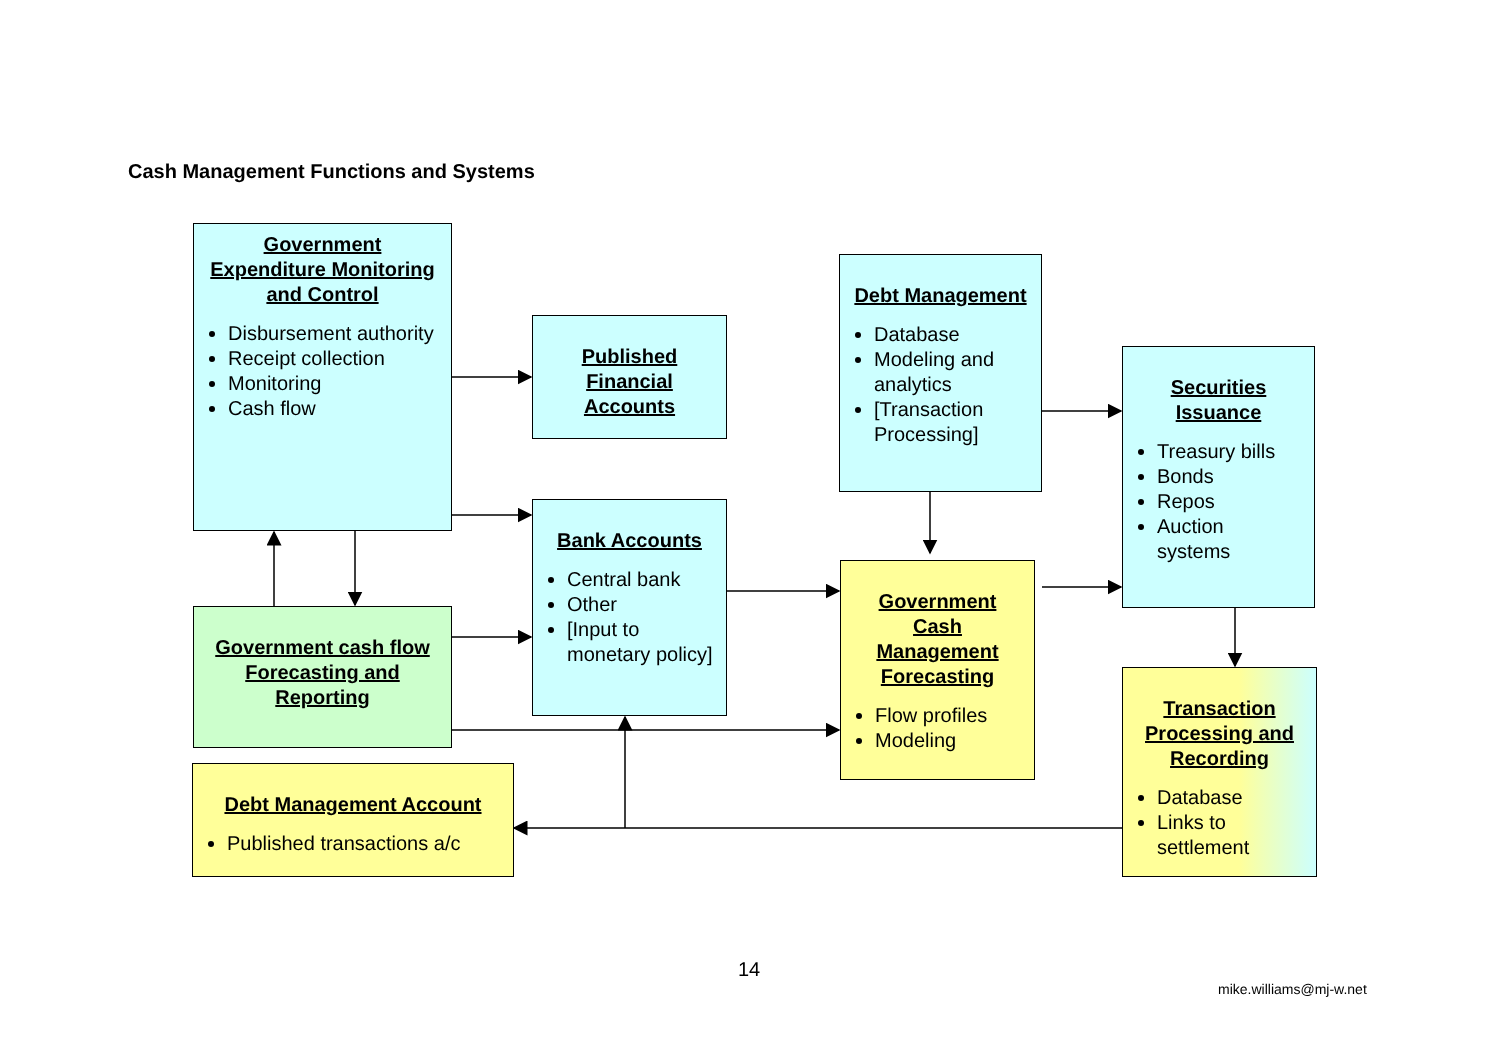Cash Management Functions and Systems
Government Expenditure Monitoring and Control
Disbursement authority
Receipt collection
Monitoring
Cash flow
Published Financial Accounts
Bank Accounts
Central bank
Other
[Input to monetary policy]
Government cash flow Forecasting and Reporting
Debt Management Account
Published transactions a/c
Debt Management
Database
Modeling and analytics
[Transaction Processing]
Government Cash Management Forecasting
Flow profiles
Modeling
Securities Issuance
Treasury bills
Bonds
Repos
Auction systems
Transaction Processing and Recording
Database
Links to settlement
14
mike.williams@mj-w.net